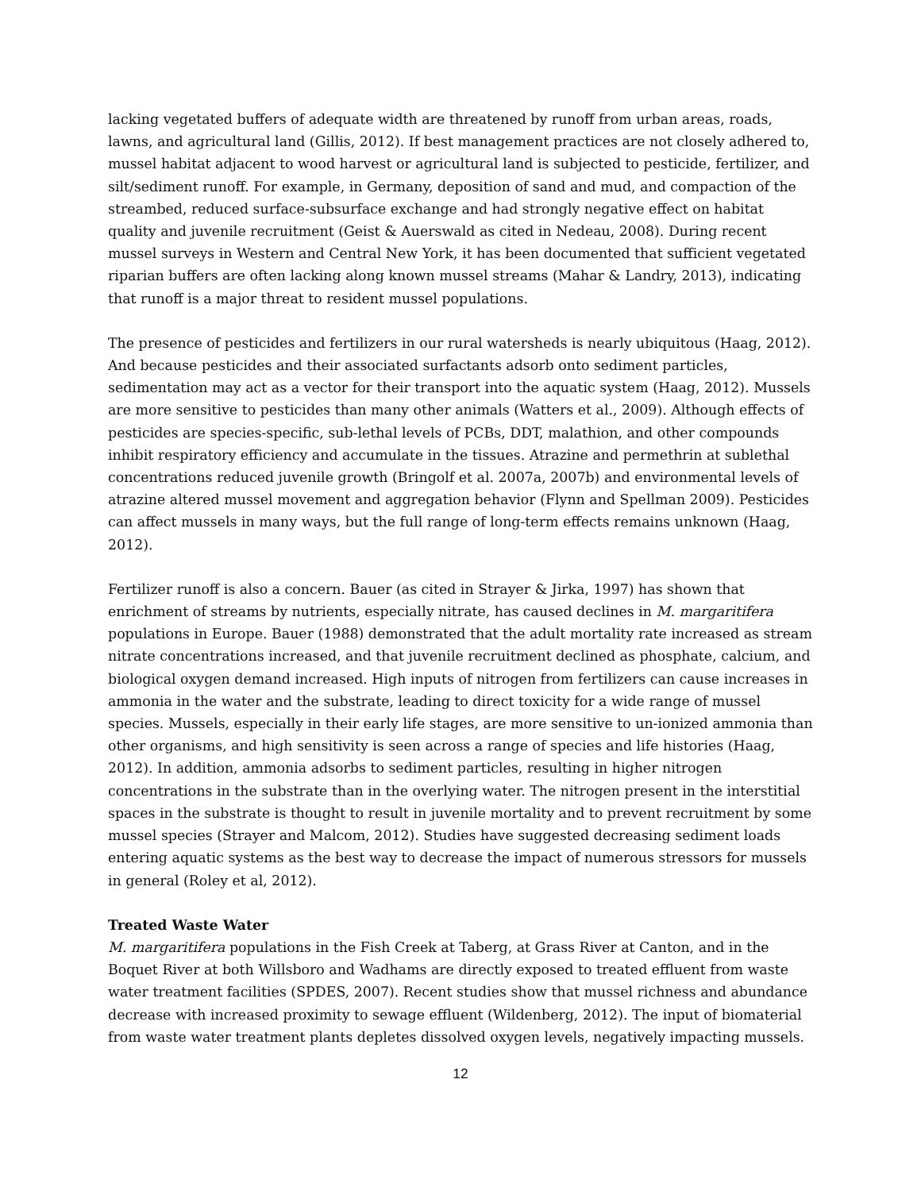lacking vegetated buffers of adequate width are threatened by runoff from urban areas, roads, lawns, and agricultural land (Gillis, 2012). If best management practices are not closely adhered to, mussel habitat adjacent to wood harvest or agricultural land is subjected to pesticide, fertilizer, and silt/sediment runoff. For example, in Germany, deposition of sand and mud, and compaction of the streambed, reduced surface-subsurface exchange and had strongly negative effect on habitat quality and juvenile recruitment (Geist & Auerswald as cited in Nedeau, 2008). During recent mussel surveys in Western and Central New York, it has been documented that sufficient vegetated riparian buffers are often lacking along known mussel streams (Mahar & Landry, 2013), indicating that runoff is a major threat to resident mussel populations.
The presence of pesticides and fertilizers in our rural watersheds is nearly ubiquitous (Haag, 2012). And because pesticides and their associated surfactants adsorb onto sediment particles, sedimentation may act as a vector for their transport into the aquatic system (Haag, 2012). Mussels are more sensitive to pesticides than many other animals (Watters et al., 2009). Although effects of pesticides are species-specific, sub-lethal levels of PCBs, DDT, malathion, and other compounds inhibit respiratory efficiency and accumulate in the tissues. Atrazine and permethrin at sublethal concentrations reduced juvenile growth (Bringolf et al. 2007a, 2007b) and environmental levels of atrazine altered mussel movement and aggregation behavior (Flynn and Spellman 2009). Pesticides can affect mussels in many ways, but the full range of long-term effects remains unknown (Haag, 2012).
Fertilizer runoff is also a concern. Bauer (as cited in Strayer & Jirka, 1997) has shown that enrichment of streams by nutrients, especially nitrate, has caused declines in M. margaritifera populations in Europe. Bauer (1988) demonstrated that the adult mortality rate increased as stream nitrate concentrations increased, and that juvenile recruitment declined as phosphate, calcium, and biological oxygen demand increased. High inputs of nitrogen from fertilizers can cause increases in ammonia in the water and the substrate, leading to direct toxicity for a wide range of mussel species. Mussels, especially in their early life stages, are more sensitive to un-ionized ammonia than other organisms, and high sensitivity is seen across a range of species and life histories (Haag, 2012). In addition, ammonia adsorbs to sediment particles, resulting in higher nitrogen concentrations in the substrate than in the overlying water. The nitrogen present in the interstitial spaces in the substrate is thought to result in juvenile mortality and to prevent recruitment by some mussel species (Strayer and Malcom, 2012). Studies have suggested decreasing sediment loads entering aquatic systems as the best way to decrease the impact of numerous stressors for mussels in general (Roley et al, 2012).
Treated Waste Water
M. margaritifera populations in the Fish Creek at Taberg, at Grass River at Canton, and in the Boquet River at both Willsboro and Wadhams are directly exposed to treated effluent from waste water treatment facilities (SPDES, 2007). Recent studies show that mussel richness and abundance decrease with increased proximity to sewage effluent (Wildenberg, 2012). The input of biomaterial from waste water treatment plants depletes dissolved oxygen levels, negatively impacting mussels.
12